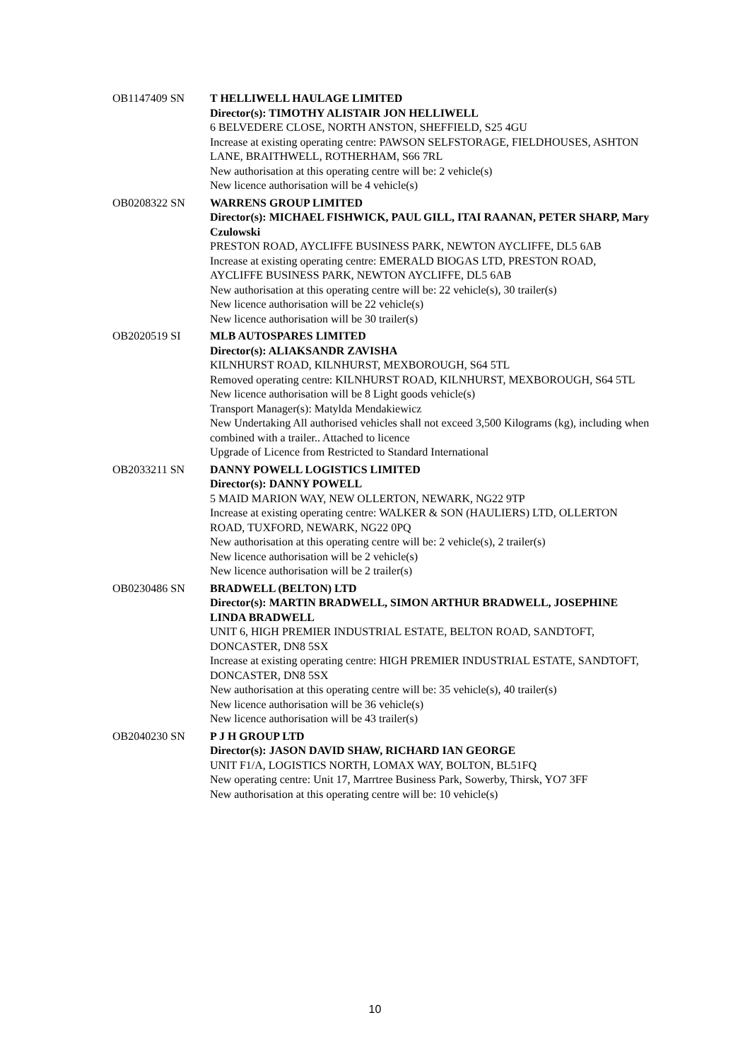OB1147409 SN T HELLIWELL HAULAGE LIMITED
Director(s): TIMOTHY ALISTAIR JON HELLIWELL
6 BELVEDERE CLOSE, NORTH ANSTON, SHEFFIELD, S25 4GU
Increase at existing operating centre: PAWSON SELFSTORAGE, FIELDHOUSES, ASHTON LANE, BRAITHWELL, ROTHERHAM, S66 7RL
New authorisation at this operating centre will be: 2 vehicle(s)
New licence authorisation will be 4 vehicle(s)
OB0208322 SN WARRENS GROUP LIMITED
Director(s): MICHAEL FISHWICK, PAUL GILL, ITAI RAANAN, PETER SHARP, Mary Czulowski
PRESTON ROAD, AYCLIFFE BUSINESS PARK, NEWTON AYCLIFFE, DL5 6AB
Increase at existing operating centre: EMERALD BIOGAS LTD, PRESTON ROAD, AYCLIFFE BUSINESS PARK, NEWTON AYCLIFFE, DL5 6AB
New authorisation at this operating centre will be: 22 vehicle(s), 30 trailer(s)
New licence authorisation will be 22 vehicle(s)
New licence authorisation will be 30 trailer(s)
OB2020519 SI MLB AUTOSPARES LIMITED
Director(s): ALIAKSANDR ZAVISHA
KILNHURST ROAD, KILNHURST, MEXBOROUGH, S64 5TL
Removed operating centre: KILNHURST ROAD, KILNHURST, MEXBOROUGH, S64 5TL
New licence authorisation will be 8 Light goods vehicle(s)
Transport Manager(s): Matylda Mendakiewicz
New Undertaking All authorised vehicles shall not exceed 3,500 Kilograms (kg), including when combined with a trailer.. Attached to licence
Upgrade of Licence from Restricted to Standard International
OB2033211 SN DANNY POWELL LOGISTICS LIMITED
Director(s): DANNY POWELL
5 MAID MARION WAY, NEW OLLERTON, NEWARK, NG22 9TP
Increase at existing operating centre: WALKER & SON (HAULIERS) LTD, OLLERTON ROAD, TUXFORD, NEWARK, NG22 0PQ
New authorisation at this operating centre will be: 2 vehicle(s), 2 trailer(s)
New licence authorisation will be 2 vehicle(s)
New licence authorisation will be 2 trailer(s)
OB0230486 SN BRADWELL (BELTON) LTD
Director(s): MARTIN BRADWELL, SIMON ARTHUR BRADWELL, JOSEPHINE LINDA BRADWELL
UNIT 6, HIGH PREMIER INDUSTRIAL ESTATE, BELTON ROAD, SANDTOFT, DONCASTER, DN8 5SX
Increase at existing operating centre: HIGH PREMIER INDUSTRIAL ESTATE, SANDTOFT, DONCASTER, DN8 5SX
New authorisation at this operating centre will be: 35 vehicle(s), 40 trailer(s)
New licence authorisation will be 36 vehicle(s)
New licence authorisation will be 43 trailer(s)
OB2040230 SN P J H GROUP LTD
Director(s): JASON DAVID SHAW, RICHARD IAN GEORGE
UNIT F1/A, LOGISTICS NORTH, LOMAX WAY, BOLTON, BL51FQ
New operating centre: Unit 17, Marrtree Business Park, Sowerby, Thirsk, YO7 3FF
New authorisation at this operating centre will be: 10 vehicle(s)
10